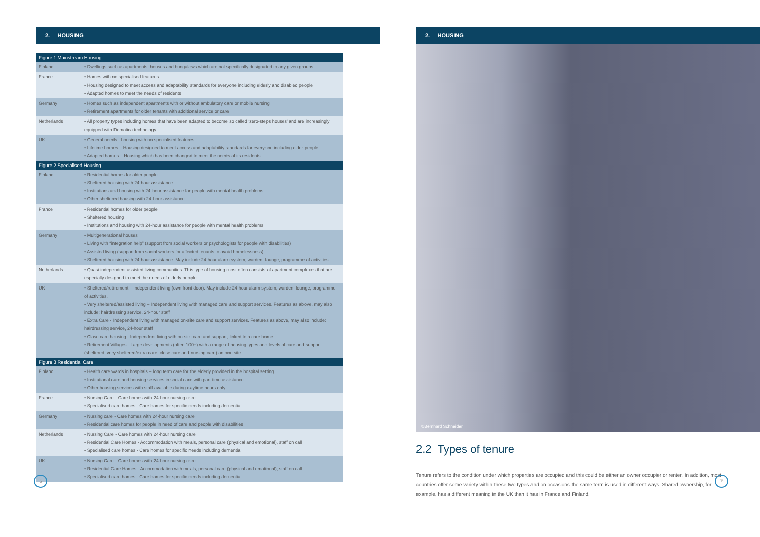2. HOUSING
| Figure 1 Mainstream Housing | |
| --- | --- |
| Finland | • Dwellings such as apartments, houses and bungalows which are not specifically designated to any given groups |
| France | • Homes with no specialised features • Housing designed to meet access and adaptability standards for everyone including elderly and disabled people • Adapted homes to meet the needs of residents |
| Germany | • Homes such as independent apartments with or without ambulatory care or mobile nursing • Retirement apartments for older tenants with additional service or care |
| Netherlands | • All property types including homes that have been adapted to become so called ‘zero-steps houses’ and are increasingly equipped with Domotica technology |
| UK | • General needs - housing with no specialised features • Lifetime homes – Housing designed to meet access and adaptability standards for everyone including older people • Adapted homes – Housing which has been changed to meet the needs of its residents |
| Figure 2 Specialised Housing | |
| Finland | • Residential homes for older people • Sheltered housing with 24-hour assistance • Institutions and housing with 24-hour assistance for people with mental health problems • Other sheltered housing with 24-hour assistance |
| France | • Residential homes for older people • Sheltered housing • Institutions and housing with 24-hour assistance for people with mental health problems. |
| Germany | • Multigenerational houses • Living with “integration help” (support from social workers or psychologists for people with disabilities) • Assisted living (support from social workers for affected tenants to avoid homelessness) • Sheltered housing with 24-hour assistance. May include 24-hour alarm system, warden, lounge, programme of activities. |
| Netherlands | • Quasi-independent assisted living communities. This type of housing most often consists of apartment complexes that are especially designed to meet the needs of elderly people. |
| UK | • Sheltered/retirement – Independent living (own front door). May include 24-hour alarm system, warden, lounge, programme of activities. • Very sheltered/assisted living – Independent living with managed care and support services. Features as above, may also include: hairdressing service, 24-hour staff • Extra Care - Independent living with managed on-site care and support services. Features as above, may also include: hairdressing service, 24-hour staff • Close care housing - Independent living with on-site care and support, linked to a care home • Retirement Villages - Large developments (often 100+) with a range of housing types and levels of care and support (sheltered, very sheltered/extra care, close care and nursing care) on one site. |
| Figure 3 Residential Care | |
| Finland | • Health care wards in hospitals – long term care for the elderly provided in the hospital setting. • Institutional care and housing services in social care with part-time assistance • Other housing services with staff available during daytime hours only |
| France | • Nursing Care - Care homes with 24-hour nursing care • Specialised care homes - Care homes for specific needs including dementia |
| Germany | • Nursing care - Care homes with 24-hour nursing care • Residential care homes for people in need of care and people with disabilities |
| Netherlands | • Nursing Care - Care homes with 24-hour nursing care • Residential Care Homes - Accommodation with meals, personal care (physical and emotional), staff on call • Specialised care homes - Care homes for specific needs including dementia |
| UK | • Nursing Care - Care homes with 24-hour nursing care • Residential Care Homes - Accommodation with meals, personal care (physical and emotional), staff on call • Specialised care homes - Care homes for specific needs including dementia |
6
2. HOUSING
©Bernhard Schneider
2.2 Types of tenure
Tenure refers to the condition under which properties are occupied and this could be either an owner occupier or renter. In addition, most countries offer some variety within these two types and on occasions the same term is used in different ways. Shared ownership, for example, has a different meaning in the UK than it has in France and Finland.
7